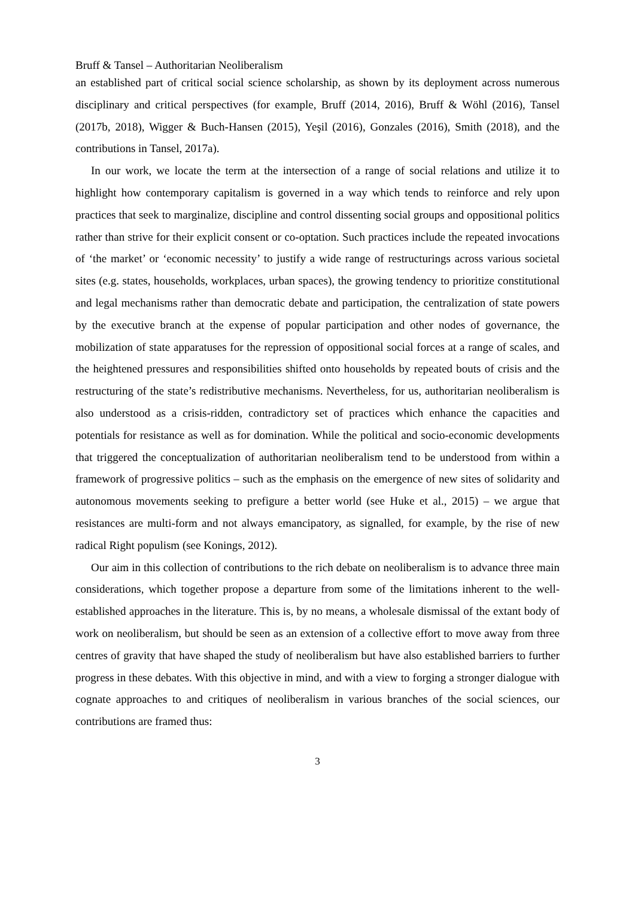Bruff & Tansel – Authoritarian Neoliberalism
an established part of critical social science scholarship, as shown by its deployment across numerous disciplinary and critical perspectives (for example, Bruff (2014, 2016), Bruff & Wöhl (2016), Tansel (2017b, 2018), Wigger & Buch-Hansen (2015), Yeşil (2016), Gonzales (2016), Smith (2018), and the contributions in Tansel, 2017a).
In our work, we locate the term at the intersection of a range of social relations and utilize it to highlight how contemporary capitalism is governed in a way which tends to reinforce and rely upon practices that seek to marginalize, discipline and control dissenting social groups and oppositional politics rather than strive for their explicit consent or co-optation. Such practices include the repeated invocations of ‘the market’ or ‘economic necessity’ to justify a wide range of restructurings across various societal sites (e.g. states, households, workplaces, urban spaces), the growing tendency to prioritize constitutional and legal mechanisms rather than democratic debate and participation, the centralization of state powers by the executive branch at the expense of popular participation and other nodes of governance, the mobilization of state apparatuses for the repression of oppositional social forces at a range of scales, and the heightened pressures and responsibilities shifted onto households by repeated bouts of crisis and the restructuring of the state’s redistributive mechanisms. Nevertheless, for us, authoritarian neoliberalism is also understood as a crisis-ridden, contradictory set of practices which enhance the capacities and potentials for resistance as well as for domination. While the political and socio-economic developments that triggered the conceptualization of authoritarian neoliberalism tend to be understood from within a framework of progressive politics – such as the emphasis on the emergence of new sites of solidarity and autonomous movements seeking to prefigure a better world (see Huke et al., 2015) – we argue that resistances are multi-form and not always emancipatory, as signalled, for example, by the rise of new radical Right populism (see Konings, 2012).
Our aim in this collection of contributions to the rich debate on neoliberalism is to advance three main considerations, which together propose a departure from some of the limitations inherent to the well-established approaches in the literature. This is, by no means, a wholesale dismissal of the extant body of work on neoliberalism, but should be seen as an extension of a collective effort to move away from three centres of gravity that have shaped the study of neoliberalism but have also established barriers to further progress in these debates. With this objective in mind, and with a view to forging a stronger dialogue with cognate approaches to and critiques of neoliberalism in various branches of the social sciences, our contributions are framed thus:
3